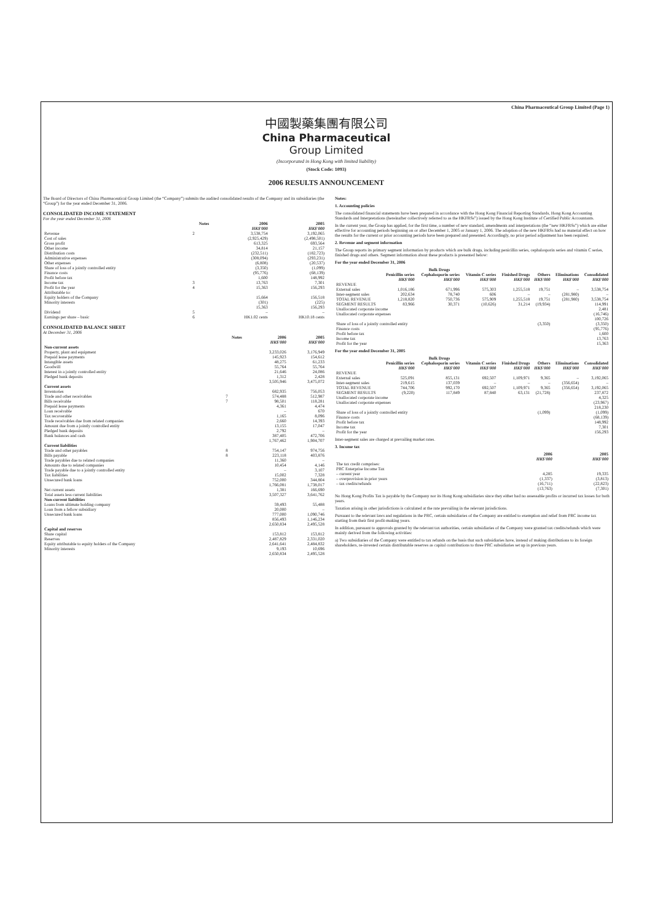China Pharmaceutical Group Limited (Page 1)
中國製藥集團有限公司
China Pharmaceutical
Group Limited
(Incorporated in Hong Kong with limited liability)
(Stock Code: 1093)
2006 RESULTS ANNOUNCEMENT
The Board of Directors of China Pharmaceutical Group Limited (the “Company”) submits the audited consolidated results of the Company and its subsidiaries (the “Group”) for the year ended December 31, 2006.
CONSOLIDATED INCOME STATEMENT
For the year ended December 31, 2006
| | Notes | 2006 HK$'000 | 2005 HK$'000 |
| --- | --- | --- | --- |
| Revenue Cost of sales | 2 | 3,538,754 (2,925,429) | 3,192,065 (2,498,501) |
| Gross profit Other income Distribution costs Administrative expenses Other expenses Share of loss of a jointly controlled entity Finance costs | | 613,325 34,814 (232,511) (308,094) (6,808) (3,350) (95,776) | 693,564 21,157 (182,723) (293,231) (20,537) (1,099) (68,139) |
| Profit before tax Income tax | 3 | 1,600 13,763 | 148,992 7,301 |
| Profit for the year | 4 | 15,363 | 156,293 |
| Attributable to: Equity holders of the Company Minority interests | | 15,664 (301) | 156,518 (225) |
| | | 15,363 | 156,293 |
| Dividend | 5 | – | – |
| Earnings per share – basic | 6 | HK1.02 cents | HK10.18 cents |
CONSOLIDATED BALANCE SHEET
At December 31, 2006
| | Notes | 2006 HK$'000 | 2005 HK$'000 |
| --- | --- | --- | --- |
| Non-current assets Property, plant and equipment Prepaid lease payments Intangible assets Goodwill Interest in a jointly controlled entity Pledged bank deposits | | 3,233,026 145,923 48,275 55,764 21,646 1,312 | 3,176,949 154,612 61,233 55,764 24,086 2,428 |
| | | 3,505,946 | 3,475,072 |
| Current assets Inventories Trade and other receivables Bills receivable Prepaid lease payments Loan receivable Tax recoverable Trade receivables due from related companies Amount due from a jointly controlled entity Pledged bank deposits Bank balances and cash | 7 7 | 682,935 574,488 98,501 4,361 – 1,165 2,660 13,155 2,792 387,405 | 756,053 512,987 118,281 4,474 670 8,096 14,393 17,047 – 472,706 |
| | | 1,767,462 | 1,904,707 |
| Current liabilities Trade and other payables Bills payable Trade payables due to related companies Amounts due to related companies Trade payable due to a jointly controlled entity Tax liabilities Unsecured bank loans | 8 8 | 754,147 223,118 11,360 10,454 – 15,002 752,000 | 974,756 403,876 – 4,146 3,107 7,328 344,804 |
| | | 1,766,081 | 1,738,017 |
| Net current assets | | 1,381 | 166,690 |
| Total assets less current liabilities | | 3,507,327 | 3,641,762 |
| Non-current liabilities Loans from ultimate holding company Loan from a fellow subsidiary Unsecured bank loans | | 59,493 20,000 777,000 | 55,488 – 1,090,746 |
| | | 856,493 | 1,146,234 |
| | | 2,650,834 | 2,495,528 |
| Capital and reserves Share capital Reserves | | 153,812 2,487,829 | 153,812 2,331,020 |
| Equity attributable to equity holders of the Company Minority interests | | 2,641,641 9,193 | 2,484,832 10,696 |
| | | 2,650,834 | 2,495,528 |
Notes:
1. Accounting policies
The consolidated financial statements have been prepared in accordance with the Hong Kong Financial Reporting Standards, Hong Kong Accounting Standards and Interpretations (hereinafter collectively referred to as the HKFRSs”) issued by the Hong Kong Institute of Certified Public Accountants.
In the current year, the Group has applied, for the first time, a number of new standard, amendments and interpretations (the “new HKFRSs”) which are either effective for accounting periods beginning on or after December 1, 2005 or January 1, 2006. The adoption of the new HKFRSs had no material effect on how the results for the current or prior accounting periods have been prepared and presented. Accordingly, no prior period adjustment has been required.
2. Revenue and segment information
The Group reports its primary segment information by products which are bulk drugs, including penicillin series, cephalosporin series and vitamin C series, finished drugs and others. Segment information about these products is presented below:
For the year ended December 31, 2006
| | Bulk Drugs | | | | | | |
| --- | --- | --- | --- | --- | --- | --- | --- |
| | Penicillin series HK$'000 | Cephalosporin series HK$'000 | Vitamin C series HK$'000 | Finished Drugs HK$'000 | Others HK$'000 | Eliminations HK$'000 | Consolidated HK$'000 |
| REVENUE External sales Inter-segment sales | 1,016,186 202,634 | 671,996 78,740 | 575,303 606 | 1,255,518 – | 19,751 – | – (281,980) | 3,538,754 – |
| TOTAL REVENUE | 1,218,820 | 750,736 | 575,909 | 1,255,518 | 19,751 | (281,980) | 3,538,754 |
| SEGMENT RESULTS | 83,966 | 30,371 | (10,626) | 31,214 | (19,934) | | 114,991 |
| Unallocated corporate income Unallocated corporate expenses | | | | | | | 2,481 (16,746) |
| | | | | | | | 100,726 |
| Share of loss of a jointly controlled entity Finance costs | | | | | (3,350) | | (3,350) (95,776) |
| Profit before tax Income tax | | | | | | | 1,600 13,763 |
| Profit for the year | | | | | | | 15,363 |
For the year ended December 31, 2005
| | Bulk Drugs | | | | | | |
| --- | --- | --- | --- | --- | --- | --- | --- |
| | Penicillin series HK$'000 | Cephalosporin series HK$'000 | Vitamin C series HK$'000 | Finished Drugs HK$'000 | Others HK$'000 | Eliminations HK$'000 | Consolidated HK$'000 |
| REVENUE External sales Inter-segment sales | 525,091 219,615 | 855,131 137,039 | 692,507 – | 1,109,971 – | 9,365 – | – (356,654) | 3,192,065 – |
| TOTAL REVENUE | 744,706 | 992,170 | 692,507 | 1,109,971 | 9,365 | (356,654) | 3,192,065 |
| SEGMENT RESULTS | (9,220) | 117,849 | 87,840 | 63,131 | (21,728) | | 237,872 |
| Unallocated corporate income Unallocated corporate expenses | | | | | | | 4,325 (23,967) |
| | | | | | | | 218,230 |
| Share of loss of a jointly controlled entity Finance costs | | | | | (1,099) | | (1,099) (68,139) |
| Profit before tax Income tax | | | | | | | 148,992 7,301 |
| Profit for the year | | | | | | | 156,293 |
Inter-segment sales are charged at prevailing market rates.
3. Income tax
| | 2006 HK$'000 | 2005 HK$'000 |
| --- | --- | --- |
| The tax credit comprises: PRC Enterprise Income Tax – current year – overprovision in prior years – tax credits/refunds | 4,285 (1,337) (16,711) | 19,335 (3,813) (22,823) |
| | (13,763) | (7,301) |
No Hong Kong Profits Tax is payable by the Company nor its Hong Kong subsidiaries since they either had no assessable profits or incurred tax losses for both years.
Taxation arising in other jurisdictions is calculated at the rate prevailing in the relevant jurisdictions.
Pursuant to the relevant laws and regulations in the PRC, certain subsidiaries of the Company are entitled to exemption and relief from PRC income tax starting from their first profit-making years.
In addition, pursuant to approvals granted by the relevant tax authorities, certain subsidiaries of the Company were granted tax credits/refunds which were mainly derived from the following activities:
a) Two subsidiaries of the Company were entitled to tax refunds on the basis that such subsidiaries have, instead of making distributions to its foreign shareholders, re-invested certain distributable reserves as capital contributions to three PRC subsidiaries set up in previous years.